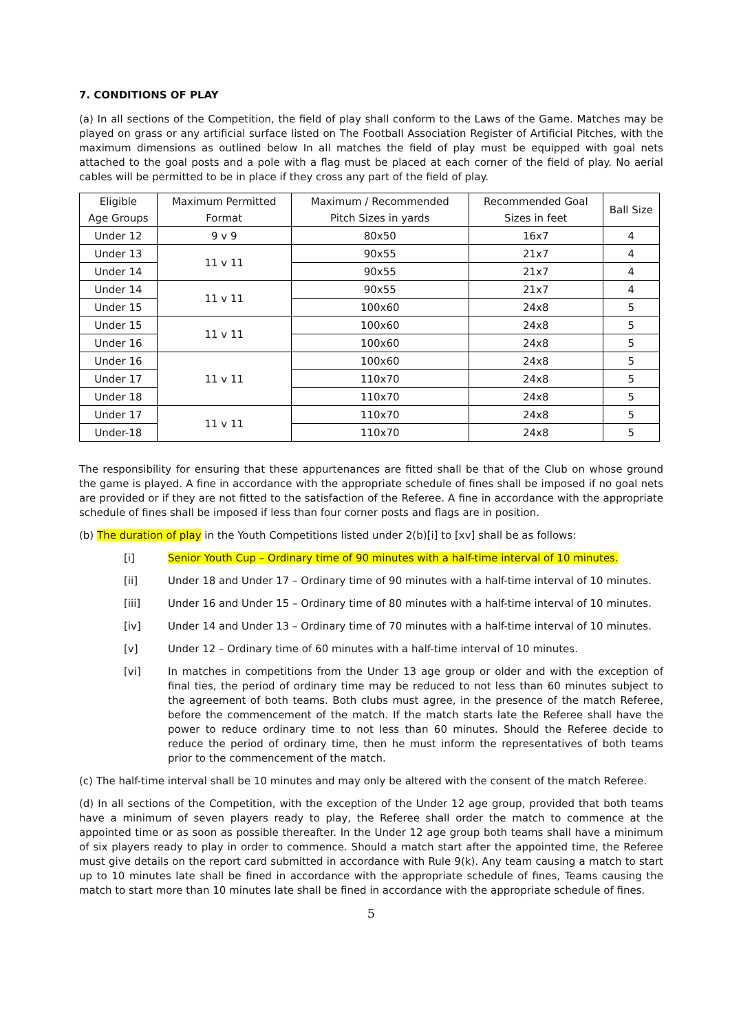7. CONDITIONS OF PLAY
(a) In all sections of the Competition, the field of play shall conform to the Laws of the Game. Matches may be played on grass or any artificial surface listed on The Football Association Register of Artificial Pitches, with the maximum dimensions as outlined below In all matches the field of play must be equipped with goal nets attached to the goal posts and a pole with a flag must be placed at each corner of the field of play. No aerial cables will be permitted to be in place if they cross any part of the field of play.
| Eligible Age Groups | Maximum Permitted Format | Maximum / Recommended Pitch Sizes in yards | Recommended Goal Sizes in feet | Ball Size |
| --- | --- | --- | --- | --- |
| Under 12 | 9 v 9 | 80x50 | 16x7 | 4 |
| Under 13 | 11 v 11 | 90x55 | 21x7 | 4 |
| Under 14 | | 90x55 | 21x7 | 4 |
| Under 14 | 11 v 11 | 90x55 | 21x7 | 4 |
| Under 15 | | 100x60 | 24x8 | 5 |
| Under 15 | 11 v 11 | 100x60 | 24x8 | 5 |
| Under 16 | | 100x60 | 24x8 | 5 |
| Under 16 | 11 v 11 | 100x60 | 24x8 | 5 |
| Under 17 | | 110x70 | 24x8 | 5 |
| Under 18 | | 110x70 | 24x8 | 5 |
| Under 17 | 11 v 11 | 110x70 | 24x8 | 5 |
| Under-18 | | 110x70 | 24x8 | 5 |
The responsibility for ensuring that these appurtenances are fitted shall be that of the Club on whose ground the game is played. A fine in accordance with the appropriate schedule of fines shall be imposed if no goal nets are provided or if they are not fitted to the satisfaction of the Referee. A fine in accordance with the appropriate schedule of fines shall be imposed if less than four corner posts and flags are in position.
(b) The duration of play in the Youth Competitions listed under 2(b)[i] to [xv] shall be as follows:
[i] Senior Youth Cup – Ordinary time of 90 minutes with a half-time interval of 10 minutes.
[ii] Under 18 and Under 17 – Ordinary time of 90 minutes with a half-time interval of 10 minutes.
[iii] Under 16 and Under 15 – Ordinary time of 80 minutes with a half-time interval of 10 minutes.
[iv] Under 14 and Under 13 – Ordinary time of 70 minutes with a half-time interval of 10 minutes.
[v] Under 12 – Ordinary time of 60 minutes with a half-time interval of 10 minutes.
[vi] In matches in competitions from the Under 13 age group or older and with the exception of final ties, the period of ordinary time may be reduced to not less than 60 minutes subject to the agreement of both teams. Both clubs must agree, in the presence of the match Referee, before the commencement of the match. If the match starts late the Referee shall have the power to reduce ordinary time to not less than 60 minutes. Should the Referee decide to reduce the period of ordinary time, then he must inform the representatives of both teams prior to the commencement of the match.
(c) The half-time interval shall be 10 minutes and may only be altered with the consent of the match Referee.
(d) In all sections of the Competition, with the exception of the Under 12 age group, provided that both teams have a minimum of seven players ready to play, the Referee shall order the match to commence at the appointed time or as soon as possible thereafter. In the Under 12 age group both teams shall have a minimum of six players ready to play in order to commence. Should a match start after the appointed time, the Referee must give details on the report card submitted in accordance with Rule 9(k). Any team causing a match to start up to 10 minutes late shall be fined in accordance with the appropriate schedule of fines, Teams causing the match to start more than 10 minutes late shall be fined in accordance with the appropriate schedule of fines.
5